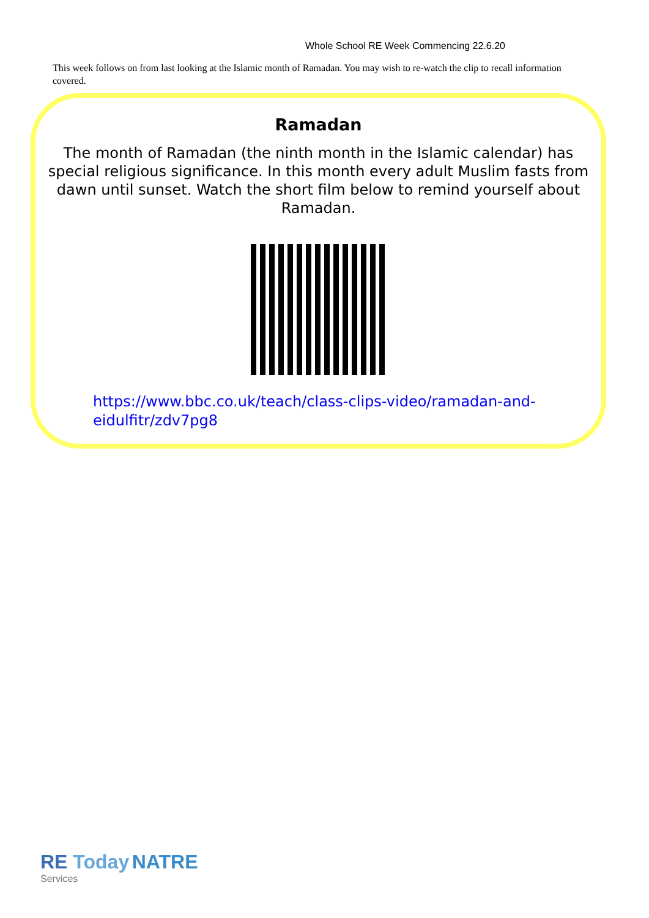Whole School RE Week Commencing 22.6.20
This week follows on from last looking at the Islamic month of Ramadan. You may wish to re-watch the clip to recall information covered.
Ramadan
The month of Ramadan (the ninth month in the Islamic calendar) has special religious significance. In this month every adult Muslim fasts from dawn until sunset. Watch the short film below to remind yourself about Ramadan.
https://www.bbc.co.uk/teach/class-clips-video/ramadan-and-eidulfitr/zdv7pg8
RE Today NATRE
Services